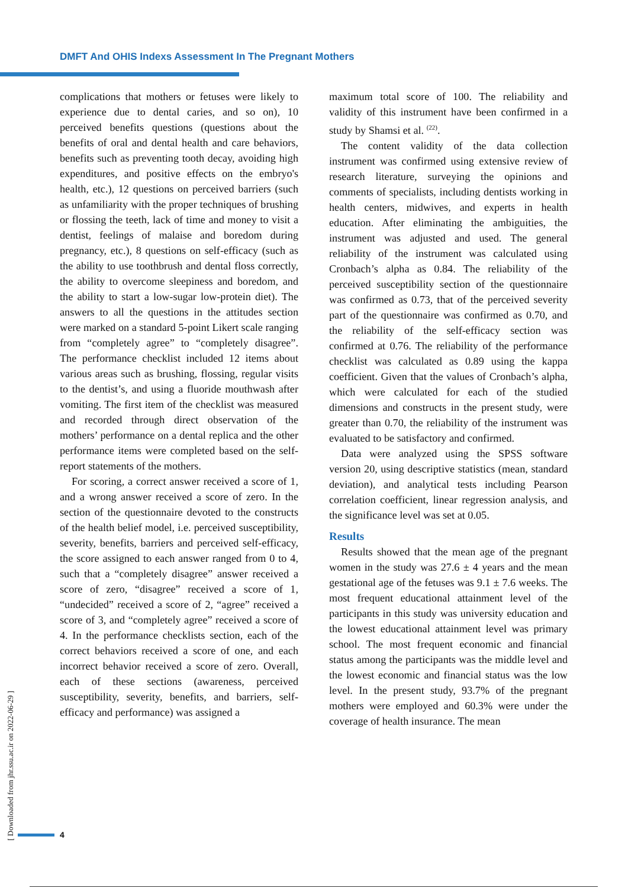DMFT And OHIS Indexs Assessment In The Pregnant Mothers
complications that mothers or fetuses were likely to experience due to dental caries, and so on), 10 perceived benefits questions (questions about the benefits of oral and dental health and care behaviors, benefits such as preventing tooth decay, avoiding high expenditures, and positive effects on the embryo's health, etc.), 12 questions on perceived barriers (such as unfamiliarity with the proper techniques of brushing or flossing the teeth, lack of time and money to visit a dentist, feelings of malaise and boredom during pregnancy, etc.), 8 questions on self-efficacy (such as the ability to use toothbrush and dental floss correctly, the ability to overcome sleepiness and boredom, and the ability to start a low-sugar low-protein diet). The answers to all the questions in the attitudes section were marked on a standard 5-point Likert scale ranging from “completely agree” to “completely disagree”. The performance checklist included 12 items about various areas such as brushing, flossing, regular visits to the dentist’s, and using a fluoride mouthwash after vomiting. The first item of the checklist was measured and recorded through direct observation of the mothers’ performance on a dental replica and the other performance items were completed based on the self-report statements of the mothers.
For scoring, a correct answer received a score of 1, and a wrong answer received a score of zero. In the section of the questionnaire devoted to the constructs of the health belief model, i.e. perceived susceptibility, severity, benefits, barriers and perceived self-efficacy, the score assigned to each answer ranged from 0 to 4, such that a “completely disagree” answer received a score of zero, “disagree” received a score of 1, “undecided” received a score of 2, “agree” received a score of 3, and “completely agree” received a score of 4. In the performance checklists section, each of the correct behaviors received a score of one, and each incorrect behavior received a score of zero. Overall, each of these sections (awareness, perceived susceptibility, severity, benefits, and barriers, self-efficacy and performance) was assigned a
maximum total score of 100. The reliability and validity of this instrument have been confirmed in a study by Shamsi et al. <sup>(22)</sup>.
The content validity of the data collection instrument was confirmed using extensive review of research literature, surveying the opinions and comments of specialists, including dentists working in health centers, midwives, and experts in health education. After eliminating the ambiguities, the instrument was adjusted and used. The general reliability of the instrument was calculated using Cronbach’s alpha as 0.84. The reliability of the perceived susceptibility section of the questionnaire was confirmed as 0.73, that of the perceived severity part of the questionnaire was confirmed as 0.70, and the reliability of the self-efficacy section was confirmed at 0.76. The reliability of the performance checklist was calculated as 0.89 using the kappa coefficient. Given that the values of Cronbach’s alpha, which were calculated for each of the studied dimensions and constructs in the present study, were greater than 0.70, the reliability of the instrument was evaluated to be satisfactory and confirmed.
Data were analyzed using the SPSS software version 20, using descriptive statistics (mean, standard deviation), and analytical tests including Pearson correlation coefficient, linear regression analysis, and the significance level was set at 0.05.
Results
Results showed that the mean age of the pregnant women in the study was 27.6 ± 4 years and the mean gestational age of the fetuses was 9.1 ± 7.6 weeks. The most frequent educational attainment level of the participants in this study was university education and the lowest educational attainment level was primary school. The most frequent economic and financial status among the participants was the middle level and the lowest economic and financial status was the low level. In the present study, 93.7% of the pregnant mothers were employed and 60.3% were under the coverage of health insurance. The mean
[ Downloaded from jhr.ssu.ac.ir on 2022-06-29 ]
4